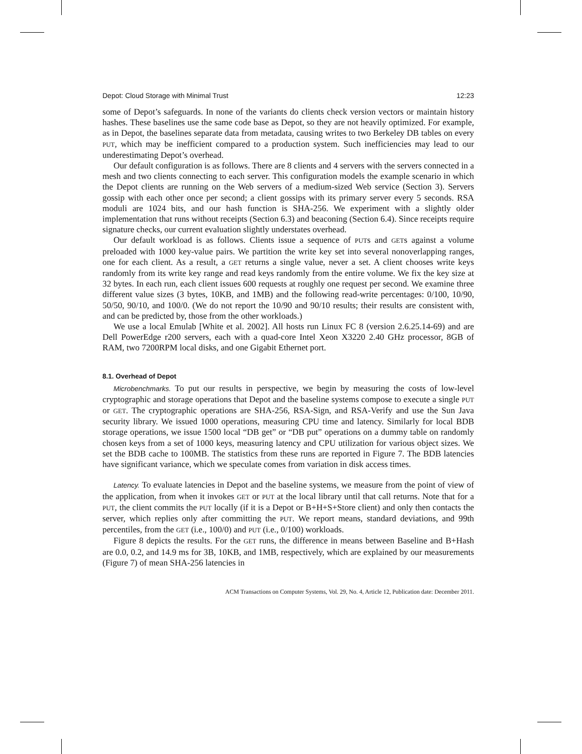Depot: Cloud Storage with Minimal Trust 12:23
some of Depot’s safeguards. In none of the variants do clients check version vectors or maintain history hashes. These baselines use the same code base as Depot, so they are not heavily optimized. For example, as in Depot, the baselines separate data from metadata, causing writes to two Berkeley DB tables on every PUT, which may be inefficient compared to a production system. Such inefficiencies may lead to our underestimating Depot’s overhead.
Our default configuration is as follows. There are 8 clients and 4 servers with the servers connected in a mesh and two clients connecting to each server. This configuration models the example scenario in which the Depot clients are running on the Web servers of a medium-sized Web service (Section 3). Servers gossip with each other once per second; a client gossips with its primary server every 5 seconds. RSA moduli are 1024 bits, and our hash function is SHA-256. We experiment with a slightly older implementation that runs without receipts (Section 6.3) and beaconing (Section 6.4). Since receipts require signature checks, our current evaluation slightly understates overhead.
Our default workload is as follows. Clients issue a sequence of PUTs and GETs against a volume preloaded with 1000 key-value pairs. We partition the write key set into several nonoverlapping ranges, one for each client. As a result, a GET returns a single value, never a set. A client chooses write keys randomly from its write key range and read keys randomly from the entire volume. We fix the key size at 32 bytes. In each run, each client issues 600 requests at roughly one request per second. We examine three different value sizes (3 bytes, 10KB, and 1MB) and the following read-write percentages: 0/100, 10/90, 50/50, 90/10, and 100/0. (We do not report the 10/90 and 90/10 results; their results are consistent with, and can be predicted by, those from the other workloads.)
We use a local Emulab [White et al. 2002]. All hosts run Linux FC 8 (version 2.6.25.14-69) and are Dell PowerEdge r200 servers, each with a quad-core Intel Xeon X3220 2.40 GHz processor, 8GB of RAM, two 7200RPM local disks, and one Gigabit Ethernet port.
8.1. Overhead of Depot
Microbenchmarks. To put our results in perspective, we begin by measuring the costs of low-level cryptographic and storage operations that Depot and the baseline systems compose to execute a single PUT or GET. The cryptographic operations are SHA-256, RSA-Sign, and RSA-Verify and use the Sun Java security library. We issued 1000 operations, measuring CPU time and latency. Similarly for local BDB storage operations, we issue 1500 local “DB get” or “DB put” operations on a dummy table on randomly chosen keys from a set of 1000 keys, measuring latency and CPU utilization for various object sizes. We set the BDB cache to 100MB. The statistics from these runs are reported in Figure 7. The BDB latencies have significant variance, which we speculate comes from variation in disk access times.
Latency. To evaluate latencies in Depot and the baseline systems, we measure from the point of view of the application, from when it invokes GET or PUT at the local library until that call returns. Note that for a PUT, the client commits the PUT locally (if it is a Depot or B+H+S+Store client) and only then contacts the server, which replies only after committing the PUT. We report means, standard deviations, and 99th percentiles, from the GET (i.e., 100/0) and PUT (i.e., 0/100) workloads.
Figure 8 depicts the results. For the GET runs, the difference in means between Baseline and B+Hash are 0.0, 0.2, and 14.9 ms for 3B, 10KB, and 1MB, respectively, which are explained by our measurements (Figure 7) of mean SHA-256 latencies in
ACM Transactions on Computer Systems, Vol. 29, No. 4, Article 12, Publication date: December 2011.